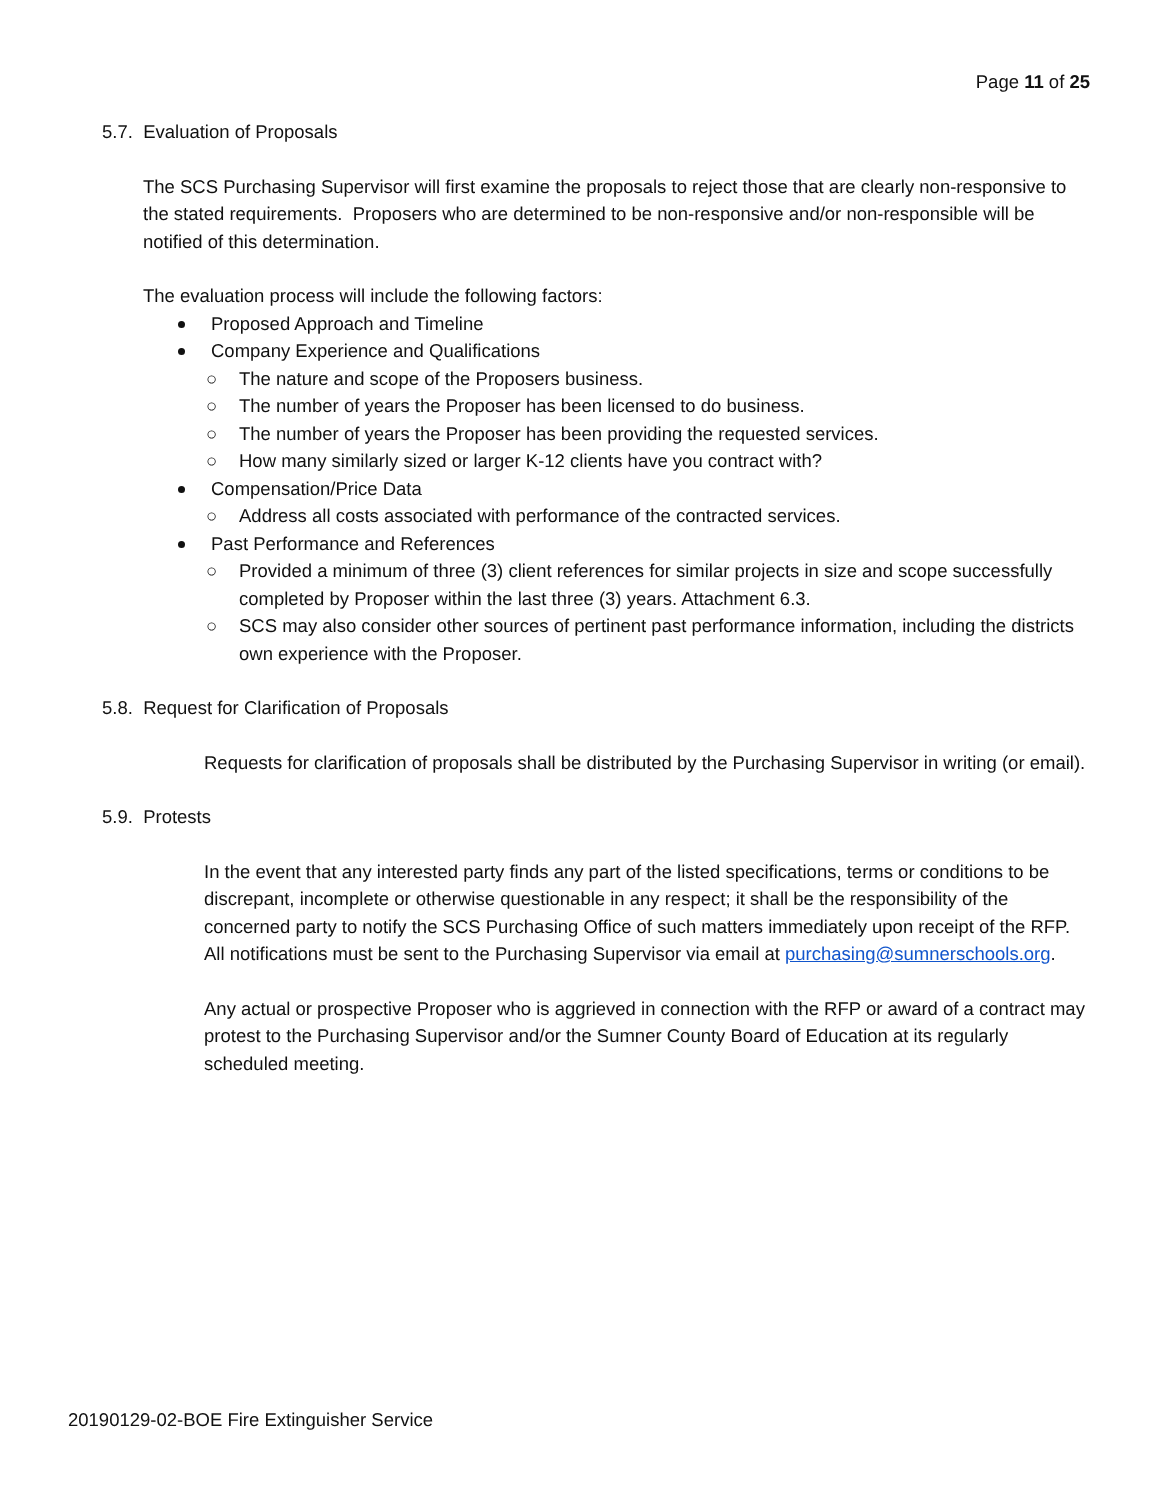Page 11 of 25
5.7. Evaluation of Proposals
The SCS Purchasing Supervisor will first examine the proposals to reject those that are clearly non-responsive to the stated requirements. Proposers who are determined to be non-responsive and/or non-responsible will be notified of this determination.
The evaluation process will include the following factors:
Proposed Approach and Timeline
Company Experience and Qualifications
○ The nature and scope of the Proposers business.
○ The number of years the Proposer has been licensed to do business.
○ The number of years the Proposer has been providing the requested services.
○ How many similarly sized or larger K-12 clients have you contract with?
Compensation/Price Data
○ Address all costs associated with performance of the contracted services.
Past Performance and References
○ Provided a minimum of three (3) client references for similar projects in size and scope successfully completed by Proposer within the last three (3) years. Attachment 6.3.
○ SCS may also consider other sources of pertinent past performance information, including the districts own experience with the Proposer.
5.8. Request for Clarification of Proposals
Requests for clarification of proposals shall be distributed by the Purchasing Supervisor in writing (or email).
5.9. Protests
In the event that any interested party finds any part of the listed specifications, terms or conditions to be discrepant, incomplete or otherwise questionable in any respect; it shall be the responsibility of the concerned party to notify the SCS Purchasing Office of such matters immediately upon receipt of the RFP. All notifications must be sent to the Purchasing Supervisor via email at purchasing@sumnerschools.org.
Any actual or prospective Proposer who is aggrieved in connection with the RFP or award of a contract may protest to the Purchasing Supervisor and/or the Sumner County Board of Education at its regularly scheduled meeting.
20190129-02-BOE Fire Extinguisher Service